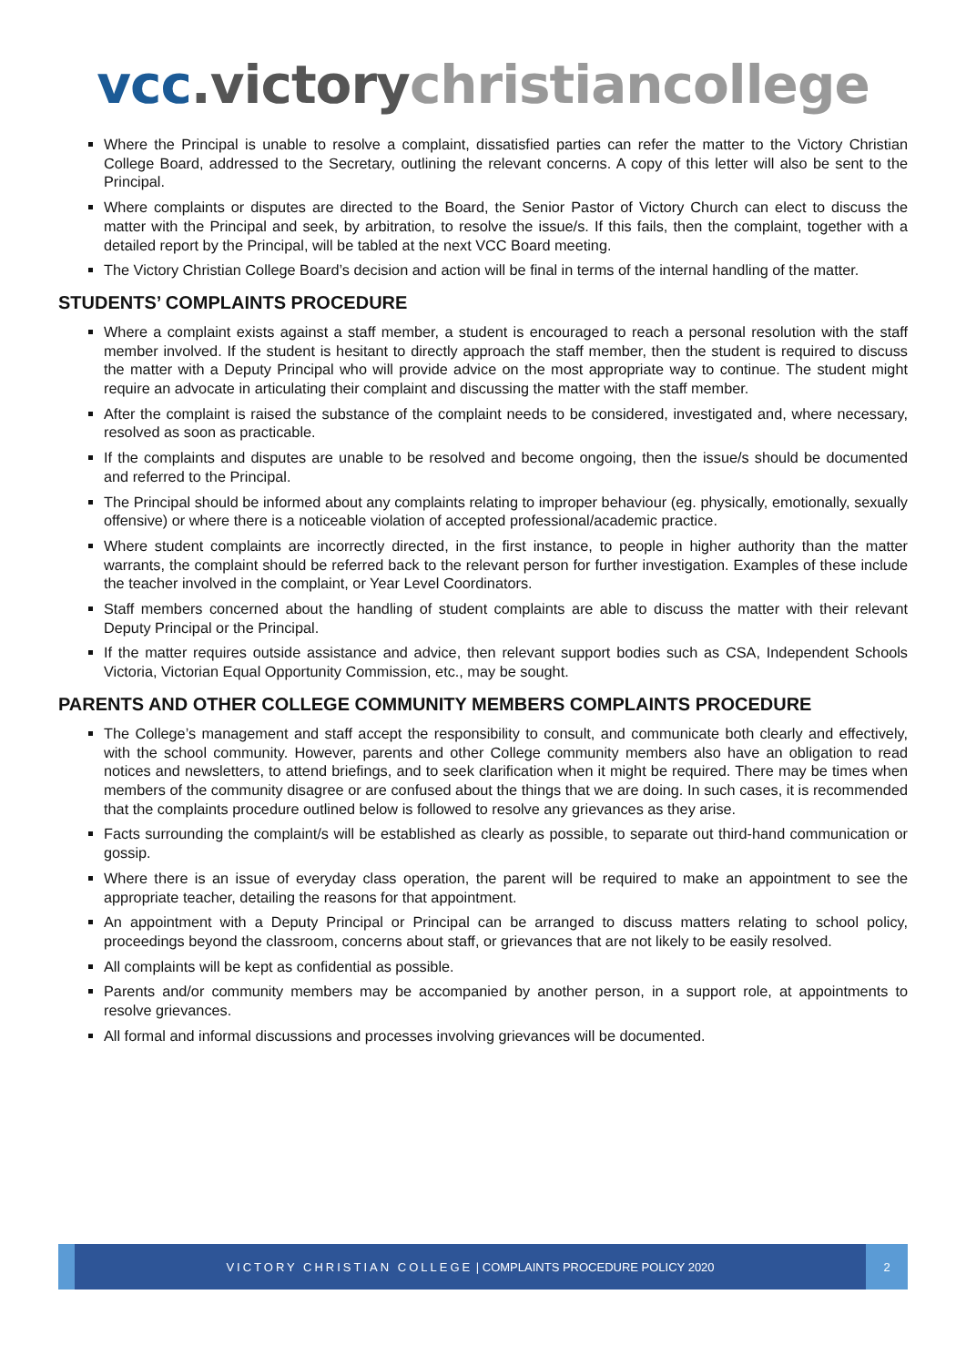vcc.victory christiancollege
Where the Principal is unable to resolve a complaint, dissatisfied parties can refer the matter to the Victory Christian College Board, addressed to the Secretary, outlining the relevant concerns. A copy of this letter will also be sent to the Principal.
Where complaints or disputes are directed to the Board, the Senior Pastor of Victory Church can elect to discuss the matter with the Principal and seek, by arbitration, to resolve the issue/s. If this fails, then the complaint, together with a detailed report by the Principal, will be tabled at the next VCC Board meeting.
The Victory Christian College Board’s decision and action will be final in terms of the internal handling of the matter.
STUDENTS’ COMPLAINTS PROCEDURE
Where a complaint exists against a staff member, a student is encouraged to reach a personal resolution with the staff member involved. If the student is hesitant to directly approach the staff member, then the student is required to discuss the matter with a Deputy Principal who will provide advice on the most appropriate way to continue. The student might require an advocate in articulating their complaint and discussing the matter with the staff member.
After the complaint is raised the substance of the complaint needs to be considered, investigated and, where necessary, resolved as soon as practicable.
If the complaints and disputes are unable to be resolved and become ongoing, then the issue/s should be documented and referred to the Principal.
The Principal should be informed about any complaints relating to improper behaviour (eg. physically, emotionally, sexually offensive) or where there is a noticeable violation of accepted professional/academic practice.
Where student complaints are incorrectly directed, in the first instance, to people in higher authority than the matter warrants, the complaint should be referred back to the relevant person for further investigation. Examples of these include the teacher involved in the complaint, or Year Level Coordinators.
Staff members concerned about the handling of student complaints are able to discuss the matter with their relevant Deputy Principal or the Principal.
If the matter requires outside assistance and advice, then relevant support bodies such as CSA, Independent Schools Victoria, Victorian Equal Opportunity Commission, etc., may be sought.
PARENTS AND OTHER COLLEGE COMMUNITY MEMBERS COMPLAINTS PROCEDURE
The College’s management and staff accept the responsibility to consult, and communicate both clearly and effectively, with the school community. However, parents and other College community members also have an obligation to read notices and newsletters, to attend briefings, and to seek clarification when it might be required. There may be times when members of the community disagree or are confused about the things that we are doing. In such cases, it is recommended that the complaints procedure outlined below is followed to resolve any grievances as they arise.
Facts surrounding the complaint/s will be established as clearly as possible, to separate out third-hand communication or gossip.
Where there is an issue of everyday class operation, the parent will be required to make an appointment to see the appropriate teacher, detailing the reasons for that appointment.
An appointment with a Deputy Principal or Principal can be arranged to discuss matters relating to school policy, proceedings beyond the classroom, concerns about staff, or grievances that are not likely to be easily resolved.
All complaints will be kept as confidential as possible.
Parents and/or community members may be accompanied by another person, in a support role, at appointments to resolve grievances.
All formal and informal discussions and processes involving grievances will be documented.
VICTORY CHRISTIAN COLLEGE | COMPLAINTS PROCEDURE POLICY 2020
2